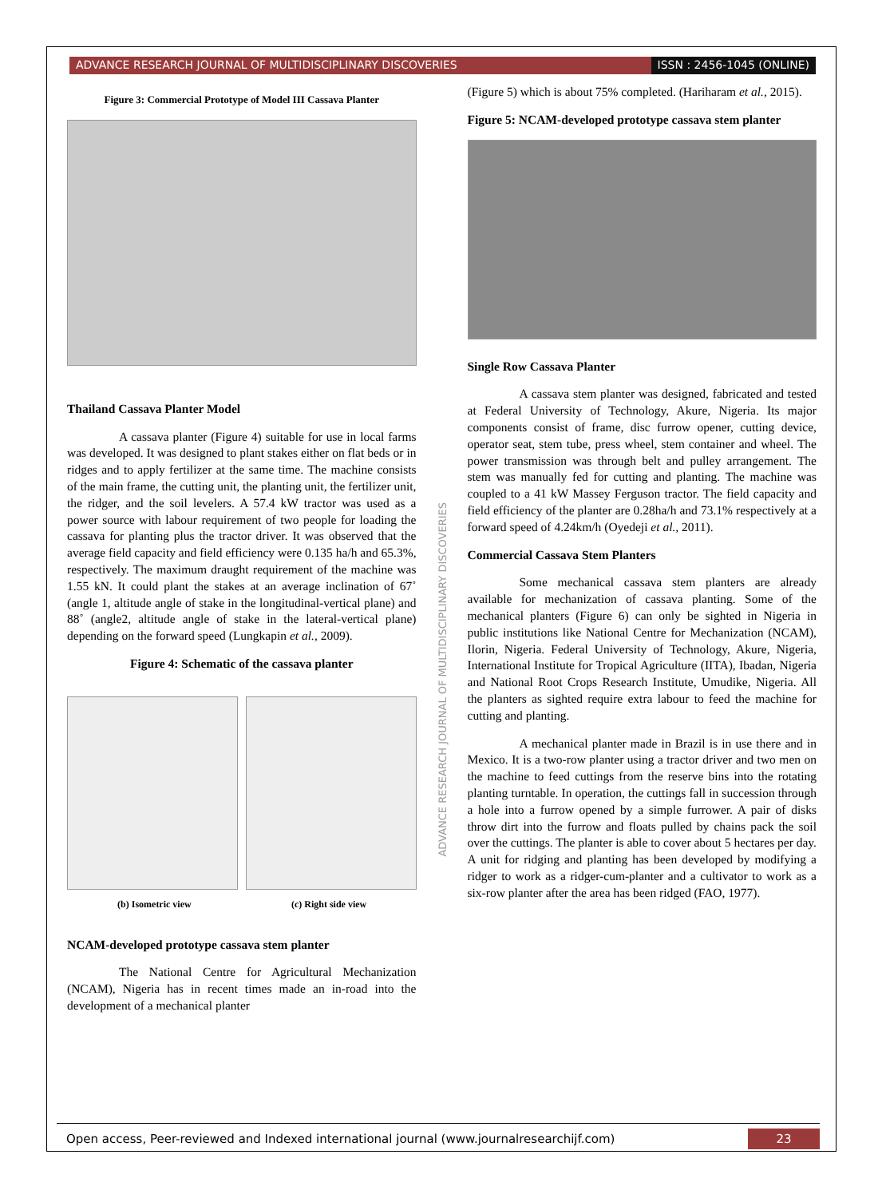ADVANCE RESEARCH JOURNAL OF MULTIDISCIPLINARY DISCOVERIES
ISSN : 2456-1045 (ONLINE)
Figure 3: Commercial Prototype of Model III Cassava Planter
Thailand Cassava Planter Model
A cassava planter (Figure 4) suitable for use in local farms was developed. It was designed to plant stakes either on flat beds or in ridges and to apply fertilizer at the same time. The machine consists of the main frame, the cutting unit, the planting unit, the fertilizer unit, the ridger, and the soil levelers. A 57.4 kW tractor was used as a power source with labour requirement of two people for loading the cassava for planting plus the tractor driver. It was observed that the average field capacity and field efficiency were 0.135 ha/h and 65.3%, respectively. The maximum draught requirement of the machine was 1.55 kN. It could plant the stakes at an average inclination of 67˚ (angle 1, altitude angle of stake in the longitudinal-vertical plane) and 88˚ (angle2, altitude angle of stake in the lateral-vertical plane) depending on the forward speed (Lungkapin et al., 2009).
Figure 4: Schematic of the cassava planter
(b) Isometric view (c) Right side view
NCAM-developed prototype cassava stem planter
The National Centre for Agricultural Mechanization (NCAM), Nigeria has in recent times made an in-road into the development of a mechanical planter
(Figure 5) which is about 75% completed. (Hariharam et al., 2015).
Figure 5: NCAM-developed prototype cassava stem planter
Single Row Cassava Planter
A cassava stem planter was designed, fabricated and tested at Federal University of Technology, Akure, Nigeria. Its major components consist of frame, disc furrow opener, cutting device, operator seat, stem tube, press wheel, stem container and wheel. The power transmission was through belt and pulley arrangement. The stem was manually fed for cutting and planting. The machine was coupled to a 41 kW Massey Ferguson tractor. The field capacity and field efficiency of the planter are 0.28ha/h and 73.1% respectively at a forward speed of 4.24km/h (Oyedeji et al., 2011).
Commercial Cassava Stem Planters
Some mechanical cassava stem planters are already available for mechanization of cassava planting. Some of the mechanical planters (Figure 6) can only be sighted in Nigeria in public institutions like National Centre for Mechanization (NCAM), Ilorin, Nigeria. Federal University of Technology, Akure, Nigeria, International Institute for Tropical Agriculture (IITA), Ibadan, Nigeria and National Root Crops Research Institute, Umudike, Nigeria. All the planters as sighted require extra labour to feed the machine for cutting and planting.
A mechanical planter made in Brazil is in use there and in Mexico. It is a two-row planter using a tractor driver and two men on the machine to feed cuttings from the reserve bins into the rotating planting turntable. In operation, the cuttings fall in succession through a hole into a furrow opened by a simple furrower. A pair of disks throw dirt into the furrow and floats pulled by chains pack the soil over the cuttings. The planter is able to cover about 5 hectares per day. A unit for ridging and planting has been developed by modifying a ridger to work as a ridger-cum-planter and a cultivator to work as a six-row planter after the area has been ridged (FAO, 1977).
ADVANCE RESEARCH JOURNAL OF MULTIDISCIPLINARY DISCOVERIES
Open access, Peer-reviewed and Indexed international journal (www.journalresearchijf.com)
23